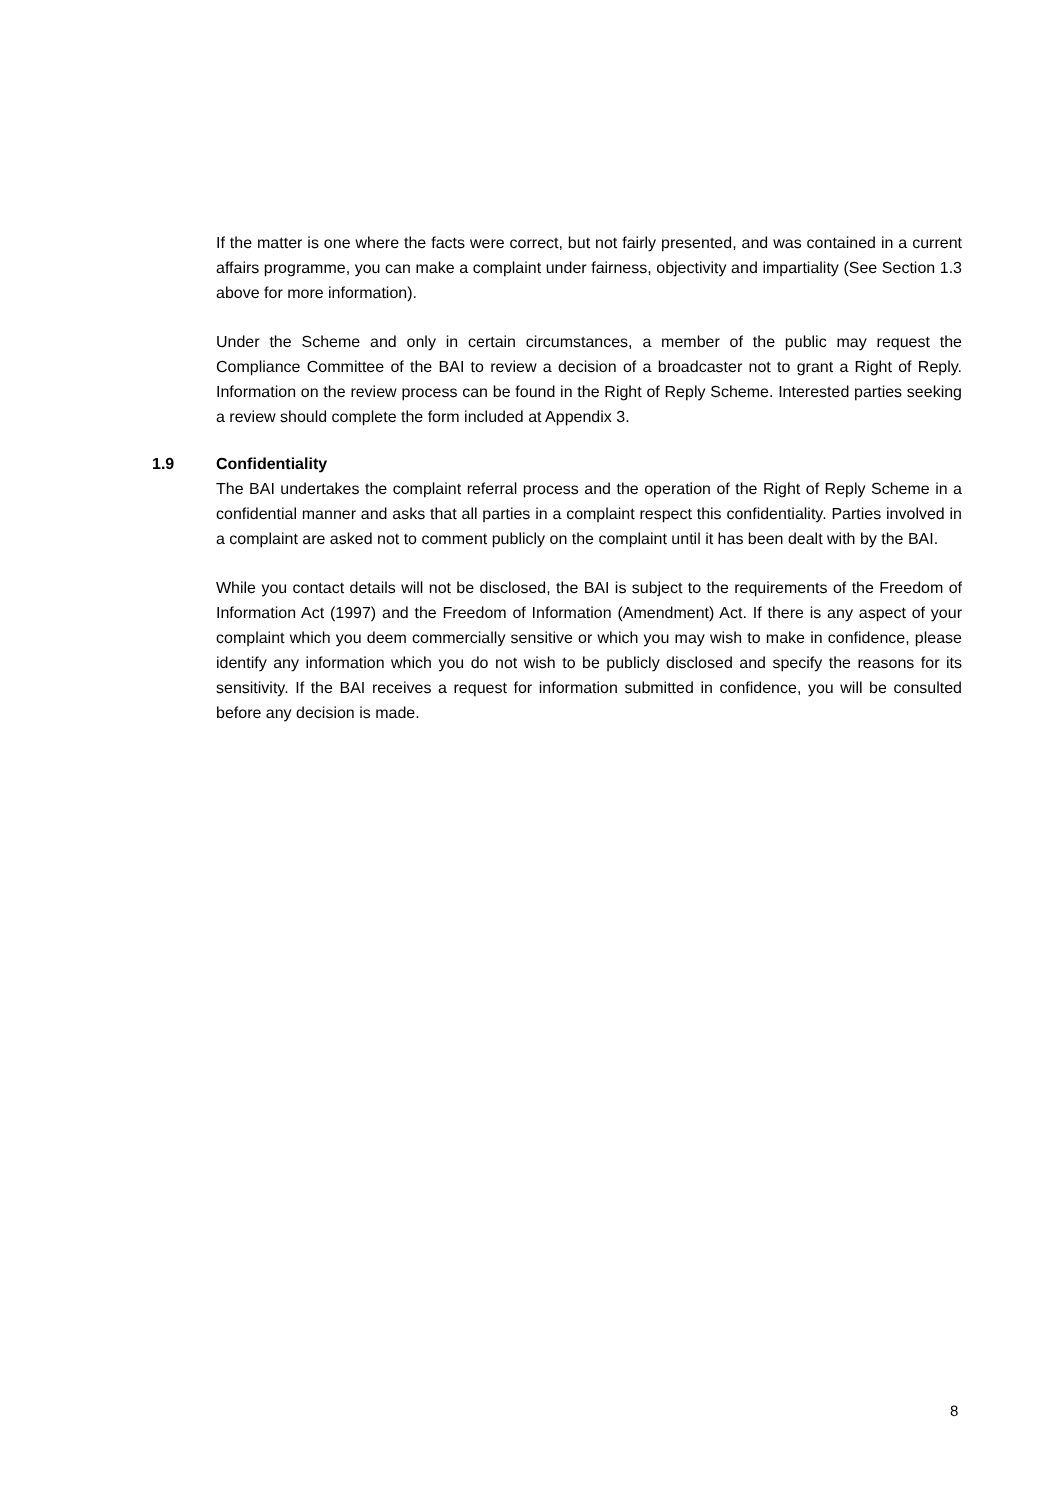If the matter is one where the facts were correct, but not fairly presented, and was contained in a current affairs programme, you can make a complaint under fairness, objectivity and impartiality (See Section 1.3 above for more information).
Under the Scheme and only in certain circumstances, a member of the public may request the Compliance Committee of the BAI to review a decision of a broadcaster not to grant a Right of Reply. Information on the review process can be found in the Right of Reply Scheme. Interested parties seeking a review should complete the form included at Appendix 3.
1.9 Confidentiality
The BAI undertakes the complaint referral process and the operation of the Right of Reply Scheme in a confidential manner and asks that all parties in a complaint respect this confidentiality. Parties involved in a complaint are asked not to comment publicly on the complaint until it has been dealt with by the BAI.
While you contact details will not be disclosed, the BAI is subject to the requirements of the Freedom of Information Act (1997) and the Freedom of Information (Amendment) Act. If there is any aspect of your complaint which you deem commercially sensitive or which you may wish to make in confidence, please identify any information which you do not wish to be publicly disclosed and specify the reasons for its sensitivity. If the BAI receives a request for information submitted in confidence, you will be consulted before any decision is made.
8